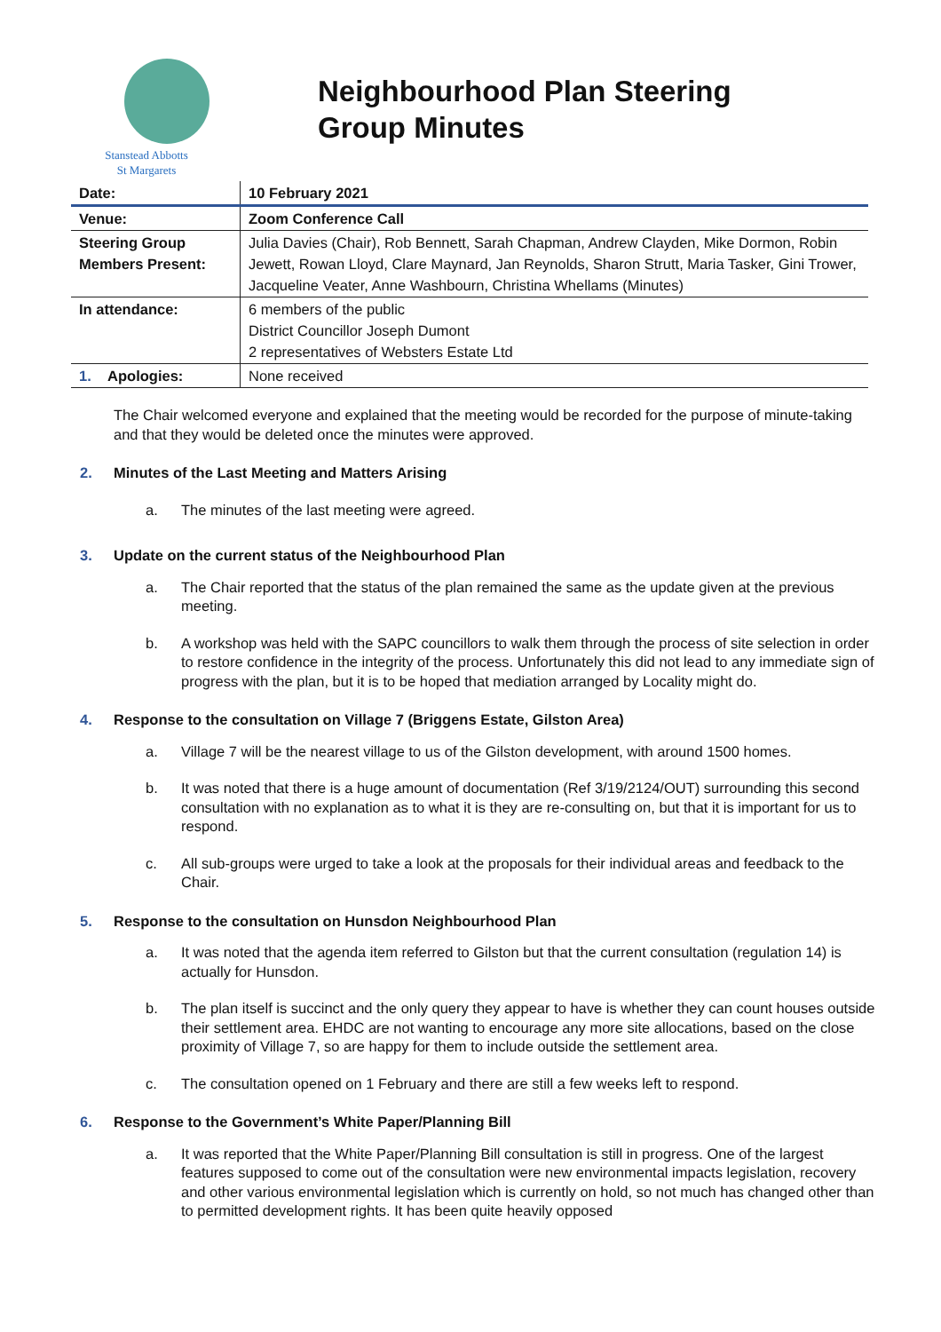Stanstead Abbotts
St Margarets
Neighbourhood Plan Steering
Group Minutes
| Date: | 10 February 2021 |
| Venue: | Zoom Conference Call |
| Steering Group Members Present: | Julia Davies (Chair), Rob Bennett, Sarah Chapman, Andrew Clayden, Mike Dormon, Robin Jewett, Rowan Lloyd, Clare Maynard, Jan Reynolds, Sharon Strutt, Maria Tasker, Gini Trower, Jacqueline Veater, Anne Washbourn, Christina Whellams (Minutes) |
| In attendance: | 6 members of the public District Councillor Joseph Dumont 2 representatives of Websters Estate Ltd |
| 1. Apologies: | None received |
The Chair welcomed everyone and explained that the meeting would be recorded for the purpose of minute-taking and that they would be deleted once the minutes were approved.
2. Minutes of the Last Meeting and Matters Arising
a. The minutes of the last meeting were agreed.
3. Update on the current status of the Neighbourhood Plan
a. The Chair reported that the status of the plan remained the same as the update given at the previous meeting.
b. A workshop was held with the SAPC councillors to walk them through the process of site selection in order to restore confidence in the integrity of the process. Unfortunately this did not lead to any immediate sign of progress with the plan, but it is to be hoped that mediation arranged by Locality might do.
4. Response to the consultation on Village 7 (Briggens Estate, Gilston Area)
a. Village 7 will be the nearest village to us of the Gilston development, with around 1500 homes.
b. It was noted that there is a huge amount of documentation (Ref 3/19/2124/OUT) surrounding this second consultation with no explanation as to what it is they are re-consulting on, but that it is important for us to respond.
c. All sub-groups were urged to take a look at the proposals for their individual areas and feedback to the Chair.
5. Response to the consultation on Hunsdon Neighbourhood Plan
a. It was noted that the agenda item referred to Gilston but that the current consultation (regulation 14) is actually for Hunsdon.
b. The plan itself is succinct and the only query they appear to have is whether they can count houses outside their settlement area. EHDC are not wanting to encourage any more site allocations, based on the close proximity of Village 7, so are happy for them to include outside the settlement area.
c. The consultation opened on 1 February and there are still a few weeks left to respond.
6. Response to the Government’s White Paper/Planning Bill
a. It was reported that the White Paper/Planning Bill consultation is still in progress. One of the largest features supposed to come out of the consultation were new environmental impacts legislation, recovery and other various environmental legislation which is currently on hold, so not much has changed other than to permitted development rights. It has been quite heavily opposed